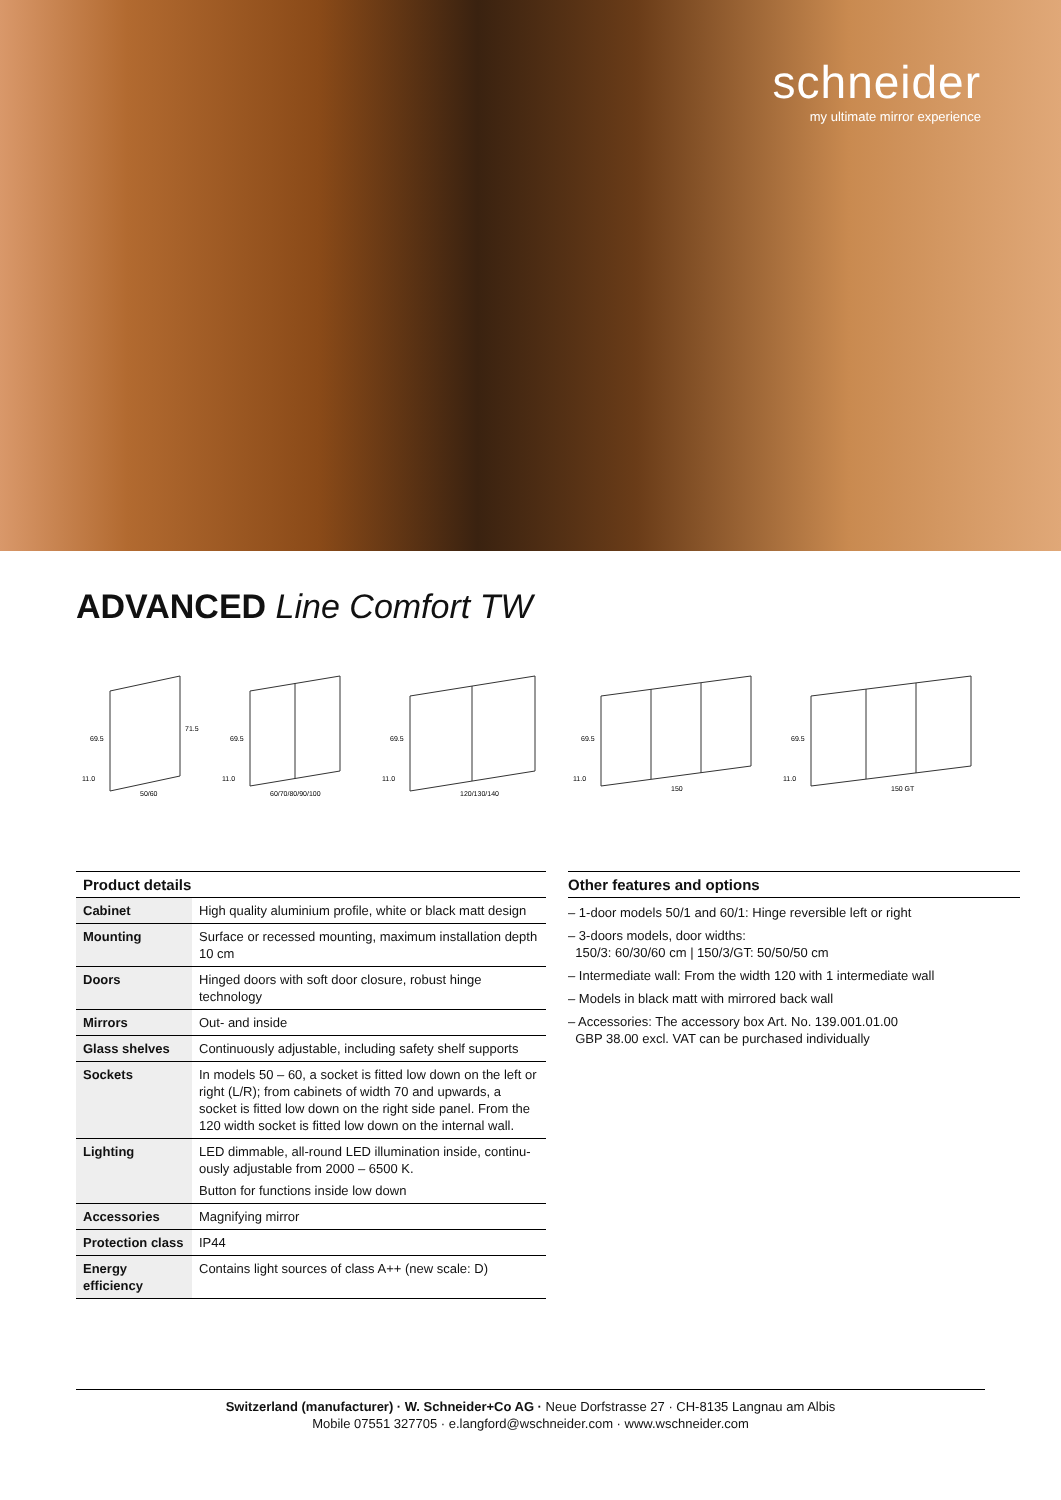schneider
my ultimate mirror experience
ADVANCED Line Comfort TW
50/60
69.5
71.5
11.0
60/70/80/90/100
69.5
11.0
120/130/140
69.5
11.0
150
69.5
11.0
150 GT
69.5
11.0
| Product details | |
| --- | --- |
| Cabinet | High quality aluminium profile, white or black matt design |
| Mounting | Surface or recessed mounting, maximum installation depth 10 cm |
| Doors | Hinged doors with soft door closure, robust hinge technology |
| Mirrors | Out- and inside |
| Glass shelves | Continuously adjustable, including safety shelf supports |
| Sockets | In models 50 – 60, a socket is fitted low down on the left or right (L/R); from cabinets of width 70 and upwards, a socket is fitted low down on the right side panel. From the 120 width socket is fitted low down on the internal wall. |
| Lighting | LED dimmable, all-round LED illumination inside, continu­ously adjustable from 2000 – 6500 K. Button for functions inside low down |
| Accessories | Magnifying mirror |
| Protection class | IP44 |
| Energy efficiency | Contains light sources of class A++ (new scale: D) |
Other features and options
– 1-door models 50/1 and 60/1: Hinge reversible left or right
– 3-doors models, door widths:
150/3: 60/30/60 cm | 150/3/GT: 50/50/50 cm
– Intermediate wall: From the width 120 with 1 intermediate wall
– Models in black matt with mirrored back wall
– Accessories: The accessory box Art. No. 139.001.01.00
GBP 38.00 excl. VAT can be purchased individually
Switzerland (manufacturer) · W. Schneider+Co AG · Neue Dorfstrasse 27 · CH-8135 Langnau am Albis
Mobile 07551 327705 · e.langford@wschneider.com · www.wschneider.com